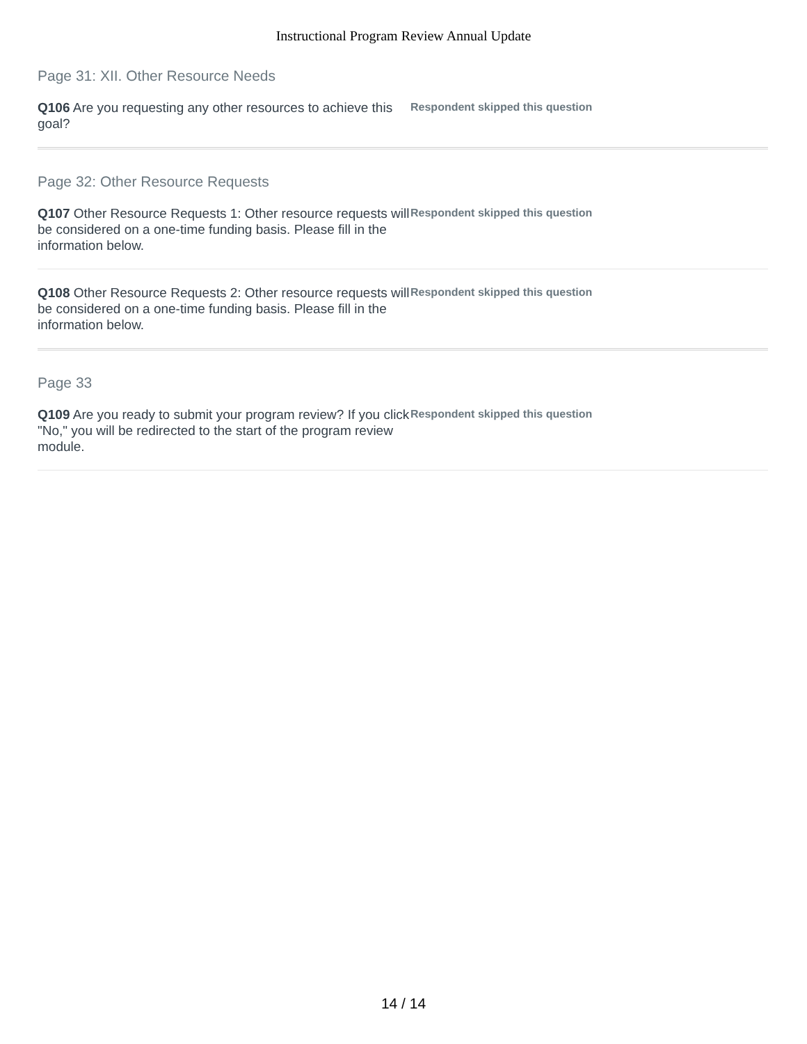Instructional Program Review Annual Update
Page 31: XII. Other Resource Needs
Q106 Are you requesting any other resources to achieve this goal?
Respondent skipped this question
Page 32: Other Resource Requests
Q107 Other Resource Requests 1: Other resource requests will be considered on a one-time funding basis. Please fill in the information below.
Respondent skipped this question
Q108 Other Resource Requests 2: Other resource requests will be considered on a one-time funding basis. Please fill in the information below.
Respondent skipped this question
Page 33
Q109 Are you ready to submit your program review? If you click "No," you will be redirected to the start of the program review module.
Respondent skipped this question
14 / 14